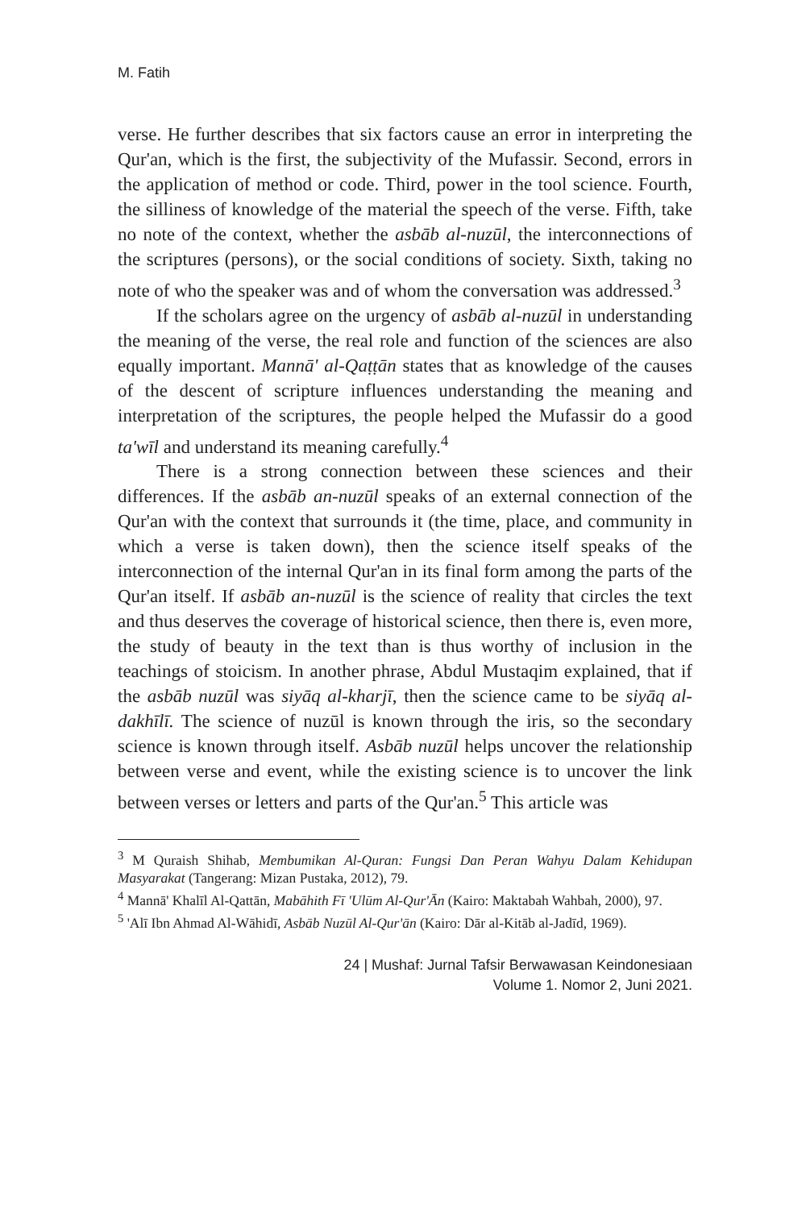M. Fatih
verse. He further describes that six factors cause an error in interpreting the Qur'an, which is the first, the subjectivity of the Mufassir. Second, errors in the application of method or code. Third, power in the tool science. Fourth, the silliness of knowledge of the material the speech of the verse. Fifth, take no note of the context, whether the asbāb al-nuzūl, the interconnections of the scriptures (persons), or the social conditions of society. Sixth, taking no note of who the speaker was and of whom the conversation was addressed.<sup>3</sup>
If the scholars agree on the urgency of asbāb al-nuzūl in understanding the meaning of the verse, the real role and function of the sciences are also equally important. Mannā' al-Qaṭṭān states that as knowledge of the causes of the descent of scripture influences understanding the meaning and interpretation of the scriptures, the people helped the Mufassir do a good ta'wīl and understand its meaning carefully.<sup>4</sup>
There is a strong connection between these sciences and their differences. If the asbāb an-nuzūl speaks of an external connection of the Qur'an with the context that surrounds it (the time, place, and community in which a verse is taken down), then the science itself speaks of the interconnection of the internal Qur'an in its final form among the parts of the Qur'an itself. If asbāb an-nuzūl is the science of reality that circles the text and thus deserves the coverage of historical science, then there is, even more, the study of beauty in the text than is thus worthy of inclusion in the teachings of stoicism. In another phrase, Abdul Mustaqim explained, that if the asbāb nuzūl was siyāq al-kharjī, then the science came to be siyāq al-dakhīlī. The science of nuzūl is known through the iris, so the secondary science is known through itself. Asbāb nuzūl helps uncover the relationship between verse and event, while the existing science is to uncover the link between verses or letters and parts of the Qur'an.<sup>5</sup> This article was
<sup>3</sup> M Quraish Shihab, Membumikan Al-Quran: Fungsi Dan Peran Wahyu Dalam Kehidupan Masyarakat (Tangerang: Mizan Pustaka, 2012), 79.
<sup>4</sup> Mannā' Khalīl Al-Qattān, Mabāhith Fī 'Ulūm Al-Qur'Ān (Kairo: Maktabah Wahbah, 2000), 97.
<sup>5</sup> 'Alī Ibn Ahmad Al-Wāhidī, Asbāb Nuzūl Al-Qur'ān (Kairo: Dār al-Kitāb al-Jadīd, 1969).
24 | Mushaf: Jurnal Tafsir Berwawasan Keindonesiaan
Volume 1. Nomor 2, Juni 2021.